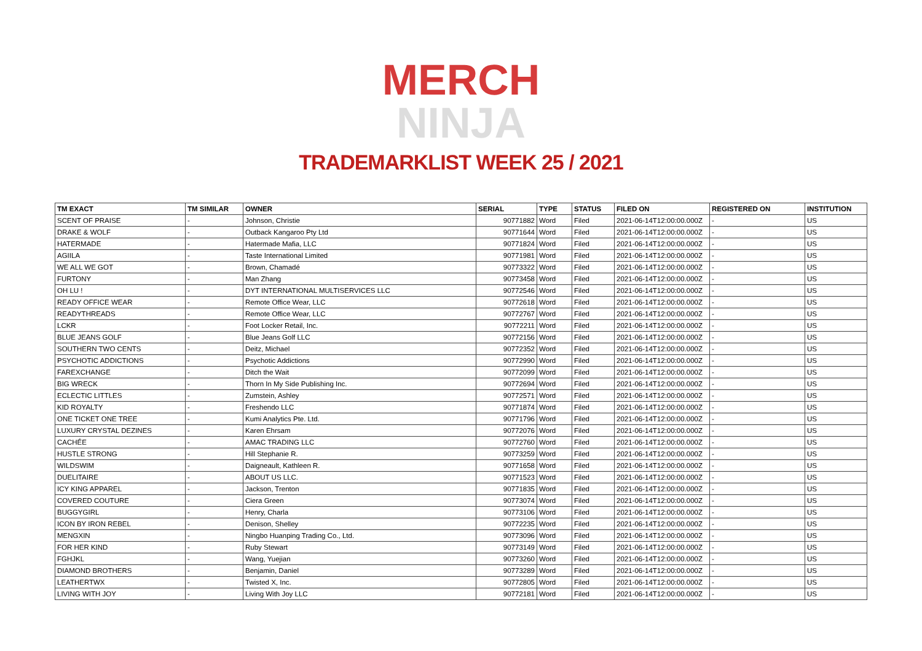MERCH
NINJA
TRADEMARKLIST WEEK 25 / 2021
| TM EXACT | TM SIMILAR | OWNER | SERIAL | TYPE | STATUS | FILED ON | REGISTERED ON | INSTITUTION |
| --- | --- | --- | --- | --- | --- | --- | --- | --- |
| SCENT OF PRAISE | - | Johnson, Christie | 90771882 | Word | Filed | 2021-06-14T12:00:00.000Z | - | US |
| DRAKE & WOLF | - | Outback Kangaroo Pty Ltd | 90771644 | Word | Filed | 2021-06-14T12:00:00.000Z | - | US |
| HATERMADE | - | Hatermade Mafia, LLC | 90771824 | Word | Filed | 2021-06-14T12:00:00.000Z | - | US |
| AGIILA | - | Taste International Limited | 90771981 | Word | Filed | 2021-06-14T12:00:00.000Z | - | US |
| WE ALL WE GOT | - | Brown, Chamadé | 90773322 | Word | Filed | 2021-06-14T12:00:00.000Z | - | US |
| FURTONY | - | Man Zhang | 90773458 | Word | Filed | 2021-06-14T12:00:00.000Z | - | US |
| OH LU ! | - | DYT INTERNATIONAL MULTISERVICES LLC | 90772546 | Word | Filed | 2021-06-14T12:00:00.000Z | - | US |
| READY OFFICE WEAR | - | Remote Office Wear, LLC | 90772618 | Word | Filed | 2021-06-14T12:00:00.000Z | - | US |
| READYTHREADS | - | Remote Office Wear, LLC | 90772767 | Word | Filed | 2021-06-14T12:00:00.000Z | - | US |
| LCKR | - | Foot Locker Retail, Inc. | 90772211 | Word | Filed | 2021-06-14T12:00:00.000Z | - | US |
| BLUE JEANS GOLF | - | Blue Jeans Golf LLC | 90772156 | Word | Filed | 2021-06-14T12:00:00.000Z | - | US |
| SOUTHERN TWO CENTS | - | Deitz, Michael | 90772352 | Word | Filed | 2021-06-14T12:00:00.000Z | - | US |
| PSYCHOTIC ADDICTIONS | - | Psychotic Addictions | 90772990 | Word | Filed | 2021-06-14T12:00:00.000Z | - | US |
| FAREXCHANGE | - | Ditch the Wait | 90772099 | Word | Filed | 2021-06-14T12:00:00.000Z | - | US |
| BIG WRECK | - | Thorn In My Side Publishing Inc. | 90772694 | Word | Filed | 2021-06-14T12:00:00.000Z | - | US |
| ECLECTIC LITTLES | - | Zumstein, Ashley | 90772571 | Word | Filed | 2021-06-14T12:00:00.000Z | - | US |
| KID ROYALTY | - | Freshendo LLC | 90771874 | Word | Filed | 2021-06-14T12:00:00.000Z | - | US |
| ONE TICKET ONE TREE | - | Kumi Analytics Pte. Ltd. | 90771796 | Word | Filed | 2021-06-14T12:00:00.000Z | - | US |
| LUXURY CRYSTAL DEZINES | - | Karen Ehrsam | 90772076 | Word | Filed | 2021-06-14T12:00:00.000Z | - | US |
| CACHÉE | - | AMAC TRADING LLC | 90772760 | Word | Filed | 2021-06-14T12:00:00.000Z | - | US |
| HUSTLE STRONG | - | Hill Stephanie R. | 90773259 | Word | Filed | 2021-06-14T12:00:00.000Z | - | US |
| WILDSWIM | - | Daigneault, Kathleen R. | 90771658 | Word | Filed | 2021-06-14T12:00:00.000Z | - | US |
| DUELITAIRE | - | ABOUT US LLC. | 90771523 | Word | Filed | 2021-06-14T12:00:00.000Z | - | US |
| ICY KING APPAREL | - | Jackson, Trenton | 90771835 | Word | Filed | 2021-06-14T12:00:00.000Z | - | US |
| COVERED COUTURE | - | Ciera Green | 90773074 | Word | Filed | 2021-06-14T12:00:00.000Z | - | US |
| BUGGYGIRL | - | Henry, Charla | 90773106 | Word | Filed | 2021-06-14T12:00:00.000Z | - | US |
| ICON BY IRON REBEL | - | Denison, Shelley | 90772235 | Word | Filed | 2021-06-14T12:00:00.000Z | - | US |
| MENGXIN | - | Ningbo Huanping Trading Co., Ltd. | 90773096 | Word | Filed | 2021-06-14T12:00:00.000Z | - | US |
| FOR HER KIND | - | Ruby Stewart | 90773149 | Word | Filed | 2021-06-14T12:00:00.000Z | - | US |
| FGHJKL | - | Wang, Yuejian | 90773260 | Word | Filed | 2021-06-14T12:00:00.000Z | - | US |
| DIAMOND BROTHERS | - | Benjamin, Daniel | 90773289 | Word | Filed | 2021-06-14T12:00:00.000Z | - | US |
| LEATHERTWX | - | Twisted X, Inc. | 90772805 | Word | Filed | 2021-06-14T12:00:00.000Z | - | US |
| LIVING WITH JOY | - | Living With Joy LLC | 90772181 | Word | Filed | 2021-06-14T12:00:00.000Z | - | US |